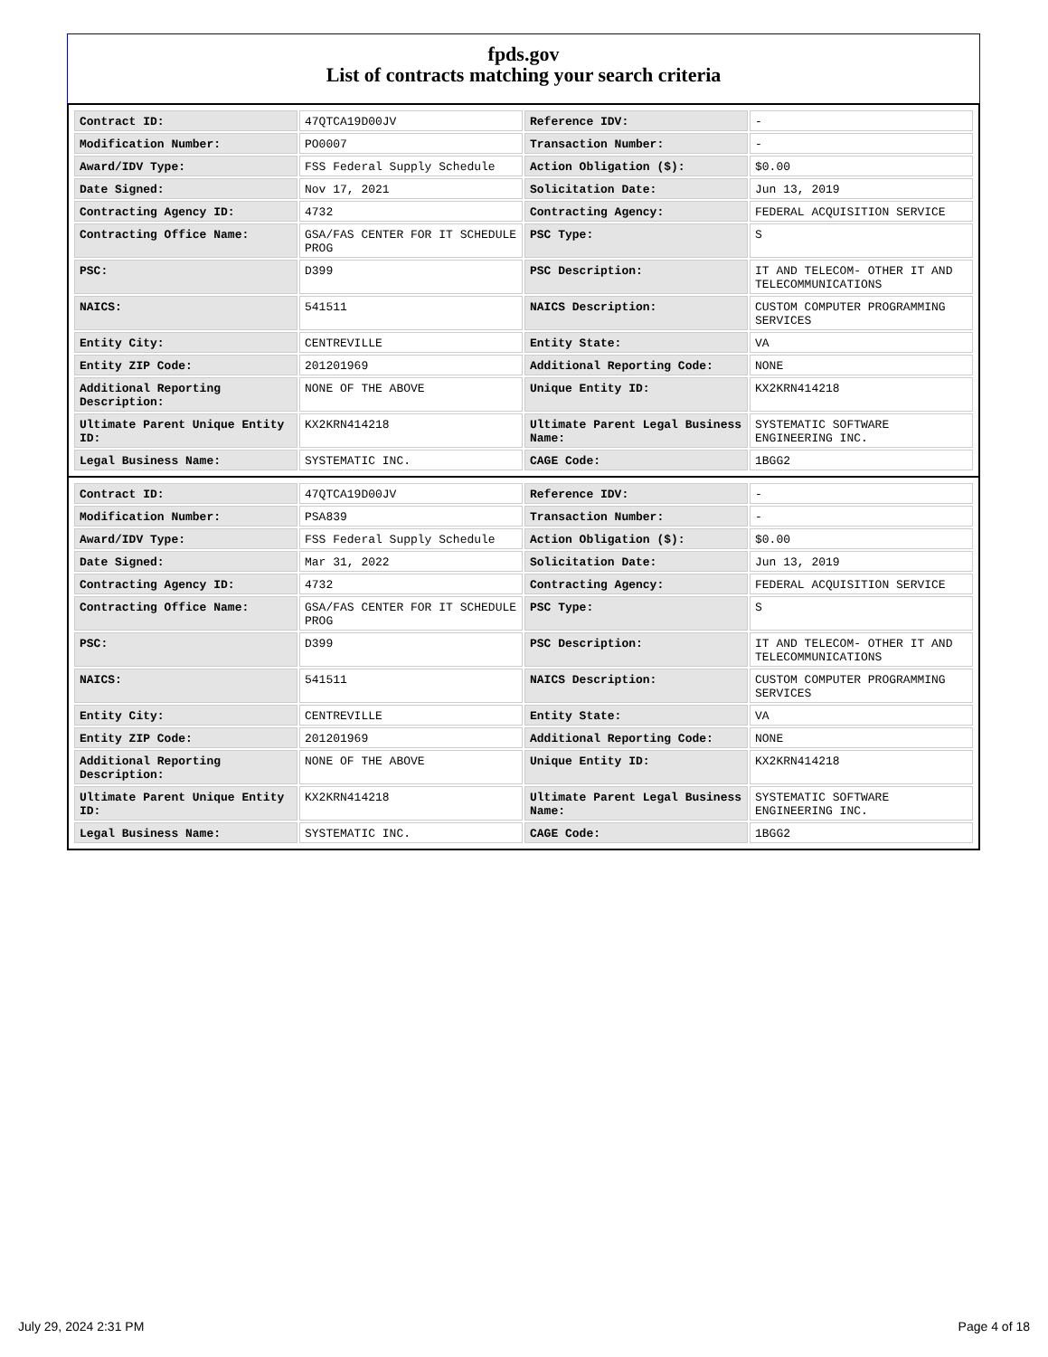fpds.gov
List of contracts matching your search criteria
| Contract ID: | 47QTCA19D00JV | Reference IDV: | - |
| Modification Number: | PO0007 | Transaction Number: | - |
| Award/IDV Type: | FSS Federal Supply Schedule | Action Obligation ($): | $0.00 |
| Date Signed: | Nov 17, 2021 | Solicitation Date: | Jun 13, 2019 |
| Contracting Agency ID: | 4732 | Contracting Agency: | FEDERAL ACQUISITION SERVICE |
| Contracting Office Name: | GSA/FAS CENTER FOR IT SCHEDULE PROG | PSC Type: | S |
| PSC: | D399 | PSC Description: | IT AND TELECOM- OTHER IT AND TELECOMMUNICATIONS |
| NAICS: | 541511 | NAICS Description: | CUSTOM COMPUTER PROGRAMMING SERVICES |
| Entity City: | CENTREVILLE | Entity State: | VA |
| Entity ZIP Code: | 201201969 | Additional Reporting Code: | NONE |
| Additional Reporting Description: | NONE OF THE ABOVE | Unique Entity ID: | KX2KRN414218 |
| Ultimate Parent Unique Entity ID: | KX2KRN414218 | Ultimate Parent Legal Business Name: | SYSTEMATIC SOFTWARE ENGINEERING INC. |
| Legal Business Name: | SYSTEMATIC INC. | CAGE Code: | 1BGG2 |
| Contract ID: | 47QTCA19D00JV | Reference IDV: | - |
| Modification Number: | PSA839 | Transaction Number: | - |
| Award/IDV Type: | FSS Federal Supply Schedule | Action Obligation ($): | $0.00 |
| Date Signed: | Mar 31, 2022 | Solicitation Date: | Jun 13, 2019 |
| Contracting Agency ID: | 4732 | Contracting Agency: | FEDERAL ACQUISITION SERVICE |
| Contracting Office Name: | GSA/FAS CENTER FOR IT SCHEDULE PROG | PSC Type: | S |
| PSC: | D399 | PSC Description: | IT AND TELECOM- OTHER IT AND TELECOMMUNICATIONS |
| NAICS: | 541511 | NAICS Description: | CUSTOM COMPUTER PROGRAMMING SERVICES |
| Entity City: | CENTREVILLE | Entity State: | VA |
| Entity ZIP Code: | 201201969 | Additional Reporting Code: | NONE |
| Additional Reporting Description: | NONE OF THE ABOVE | Unique Entity ID: | KX2KRN414218 |
| Ultimate Parent Unique Entity ID: | KX2KRN414218 | Ultimate Parent Legal Business Name: | SYSTEMATIC SOFTWARE ENGINEERING INC. |
| Legal Business Name: | SYSTEMATIC INC. | CAGE Code: | 1BGG2 |
July 29, 2024 2:31 PM Page 4 of 18